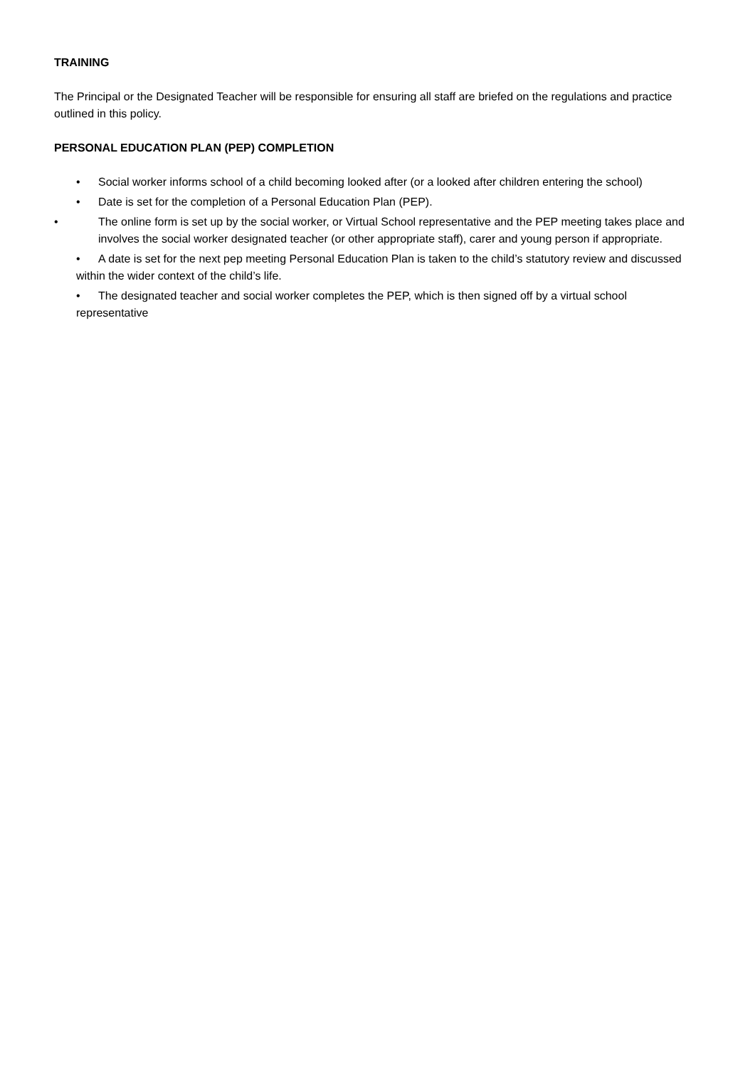TRAINING
The Principal or the Designated Teacher will be responsible for ensuring all staff are briefed on the regulations and practice outlined in this policy.
PERSONAL EDUCATION PLAN (PEP) COMPLETION
• Social worker informs school of a child becoming looked after (or a looked after children entering the school)
• Date is set for the completion of a Personal Education Plan (PEP).
• The online form is set up by the social worker, or Virtual School representative and the PEP meeting takes place and involves the social worker designated teacher (or other appropriate staff), carer and young person if appropriate.
• A date is set for the next pep meeting Personal Education Plan is taken to the child’s statutory review and discussed within the wider context of the child’s life.
• The designated teacher and social worker completes the PEP, which is then signed off by a virtual school representative